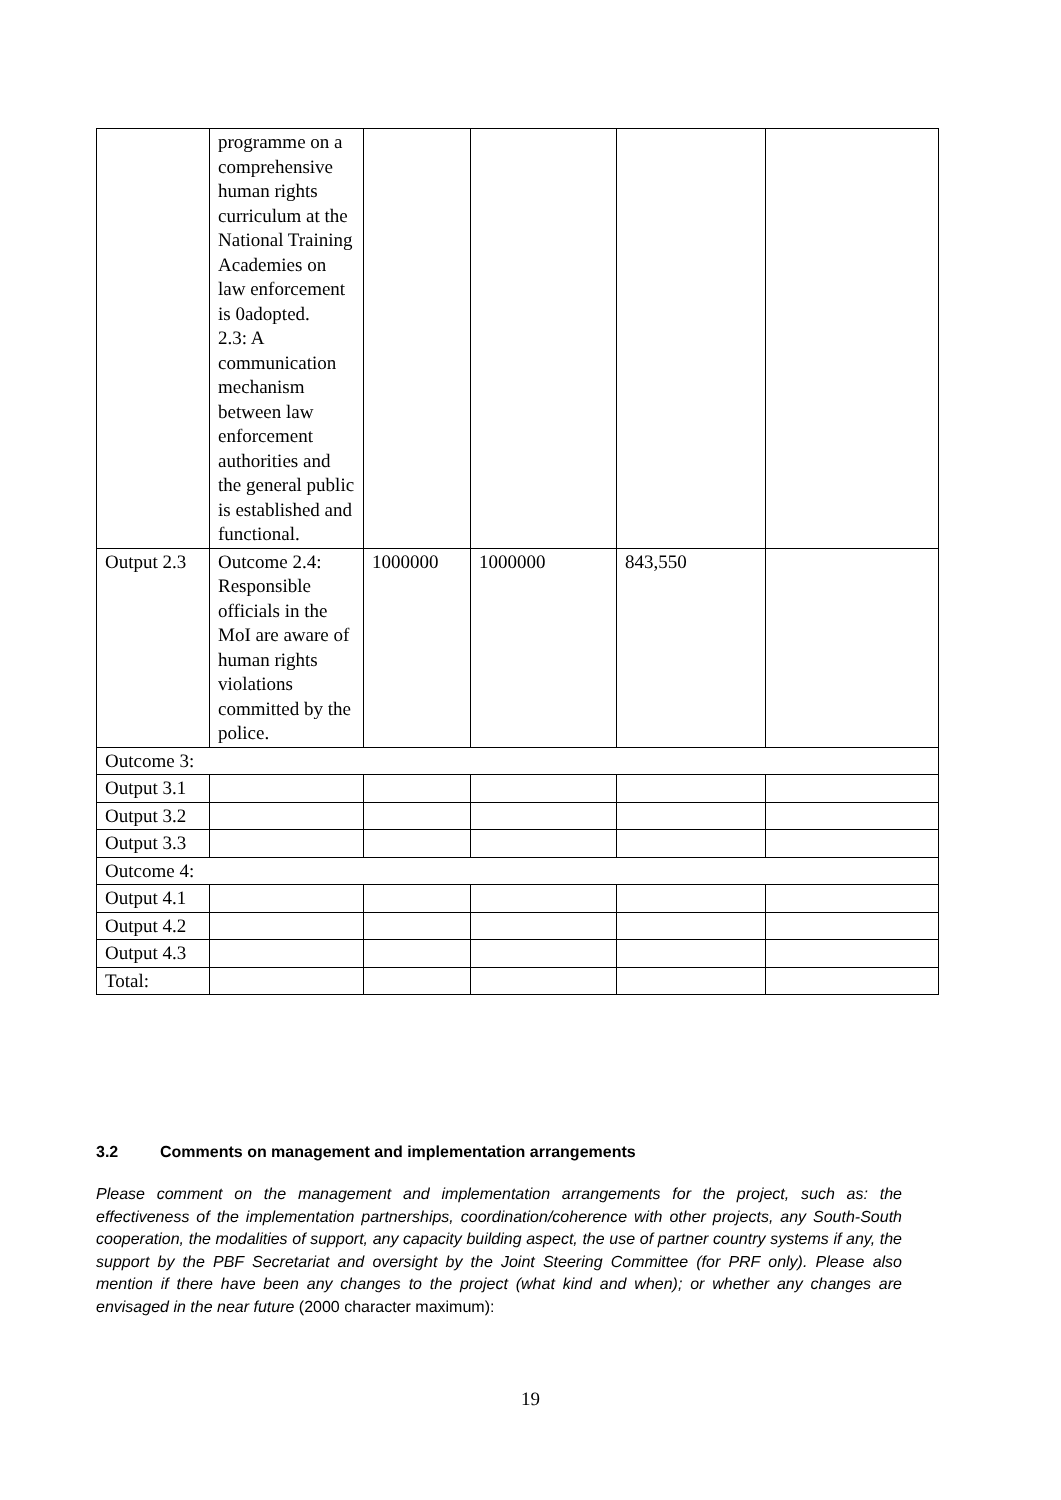| | programme on a comprehensive human rights curriculum at the National Training Academies on law enforcement is 0adopted. 2.3: A communication mechanism between law enforcement authorities and the general public is established and functional. | | | | |
| Output 2.3 | Outcome 2.4: Responsible officials in the MoI are aware of human rights violations committed by the police. | 1000000 | 1000000 | 843,550 | |
| Outcome 3: | | | | | |
| Output 3.1 | | | | | |
| Output 3.2 | | | | | |
| Output 3.3 | | | | | |
| Outcome 4: | | | | | |
| Output 4.1 | | | | | |
| Output 4.2 | | | | | |
| Output 4.3 | | | | | |
| Total: | | | | | |
3.2 Comments on management and implementation arrangements
Please comment on the management and implementation arrangements for the project, such as: the effectiveness of the implementation partnerships, coordination/coherence with other projects, any South-South cooperation, the modalities of support, any capacity building aspect, the use of partner country systems if any, the support by the PBF Secretariat and oversight by the Joint Steering Committee (for PRF only). Please also mention if there have been any changes to the project (what kind and when); or whether any changes are envisaged in the near future (2000 character maximum):
19